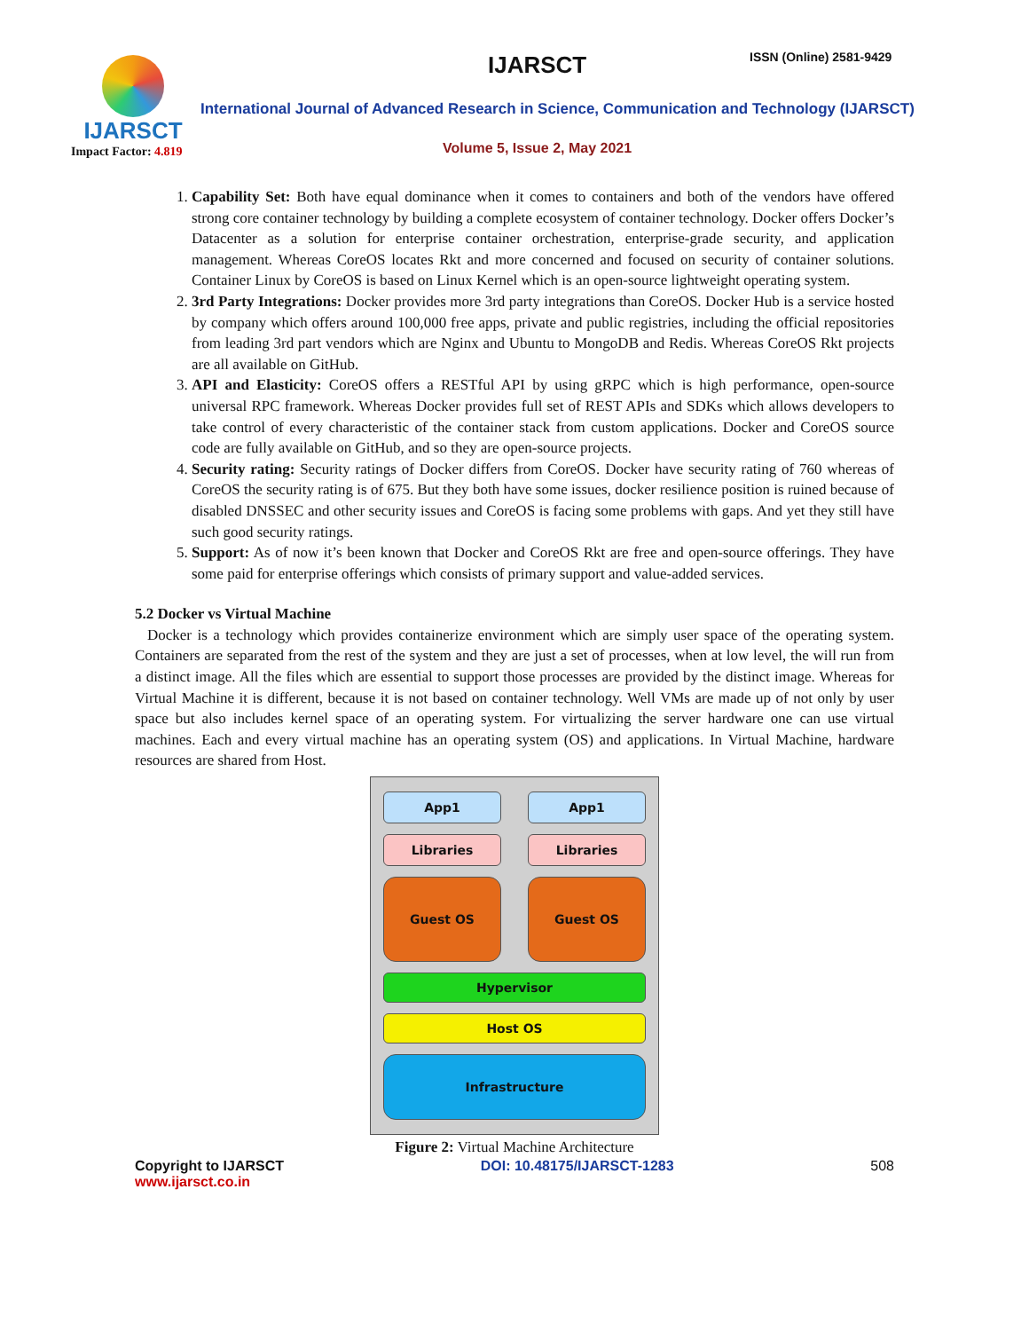IJARSCT
Impact Factor: 4.819
IJARSCT ISSN (Online) 2581-9429
International Journal of Advanced Research in Science, Communication and Technology (IJARSCT)
Volume 5, Issue 2, May 2021
1. Capability Set: Both have equal dominance when it comes to containers and both of the vendors have offered strong core container technology by building a complete ecosystem of container technology. Docker offers Docker’s Datacenter as a solution for enterprise container orchestration, enterprise-grade security, and application management. Whereas CoreOS locates Rkt and more concerned and focused on security of container solutions. Container Linux by CoreOS is based on Linux Kernel which is an open-source lightweight operating system.
2. 3rd Party Integrations: Docker provides more 3rd party integrations than CoreOS. Docker Hub is a service hosted by company which offers around 100,000 free apps, private and public registries, including the official repositories from leading 3rd part vendors which are Nginx and Ubuntu to MongoDB and Redis. Whereas CoreOS Rkt projects are all available on GitHub.
3. API and Elasticity: CoreOS offers a RESTful API by using gRPC which is high performance, open-source universal RPC framework. Whereas Docker provides full set of REST APIs and SDKs which allows developers to take control of every characteristic of the container stack from custom applications. Docker and CoreOS source code are fully available on GitHub, and so they are open-source projects.
4. Security rating: Security ratings of Docker differs from CoreOS. Docker have security rating of 760 whereas of CoreOS the security rating is of 675. But they both have some issues, docker resilience position is ruined because of disabled DNSSEC and other security issues and CoreOS is facing some problems with gaps. And yet they still have such good security ratings.
5. Support: As of now it’s been known that Docker and CoreOS Rkt are free and open-source offerings. They have some paid for enterprise offerings which consists of primary support and value-added services.
5.2 Docker vs Virtual Machine
Docker is a technology which provides containerize environment which are simply user space of the operating system. Containers are separated from the rest of the system and they are just a set of processes, when at low level, the will run from a distinct image. All the files which are essential to support those processes are provided by the distinct image. Whereas for Virtual Machine it is different, because it is not based on container technology. Well VMs are made up of not only by user space but also includes kernel space of an operating system. For virtualizing the server hardware one can use virtual machines. Each and every virtual machine has an operating system (OS) and applications. In Virtual Machine, hardware resources are shared from Host.
App1 App1
Libraries Libraries
Guest OS Guest OS
Hypervisor
Host OS
Infrastructure
Figure 2: Virtual Machine Architecture
Copyright to IJARSCT
www.ijarsct.co.in
DOI: 10.48175/IJARSCT-1283 508